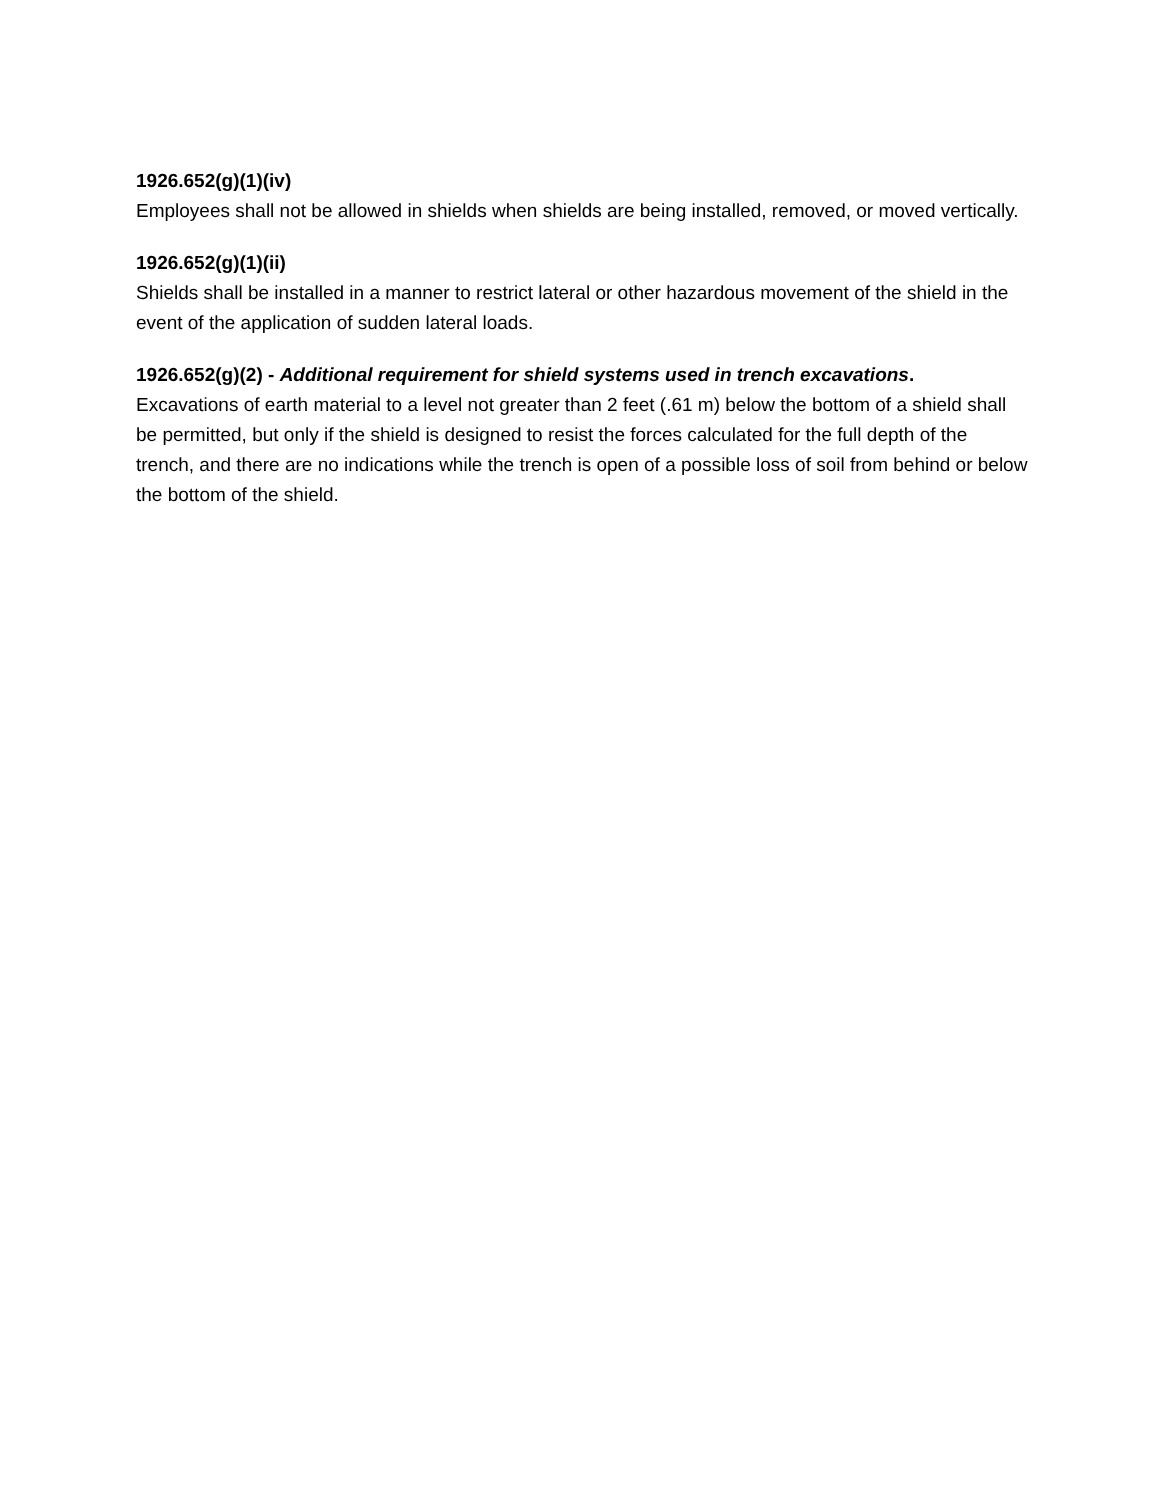1926.652(g)(1)(iv)
Employees shall not be allowed in shields when shields are being installed, removed, or moved vertically.
1926.652(g)(1)(ii)
Shields shall be installed in a manner to restrict lateral or other hazardous movement of the shield in the event of the application of sudden lateral loads.
1926.652(g)(2) - Additional requirement for shield systems used in trench excavations.
Excavations of earth material to a level not greater than 2 feet (.61 m) below the bottom of a shield shall be permitted, but only if the shield is designed to resist the forces calculated for the full depth of the trench, and there are no indications while the trench is open of a possible loss of soil from behind or below the bottom of the shield.